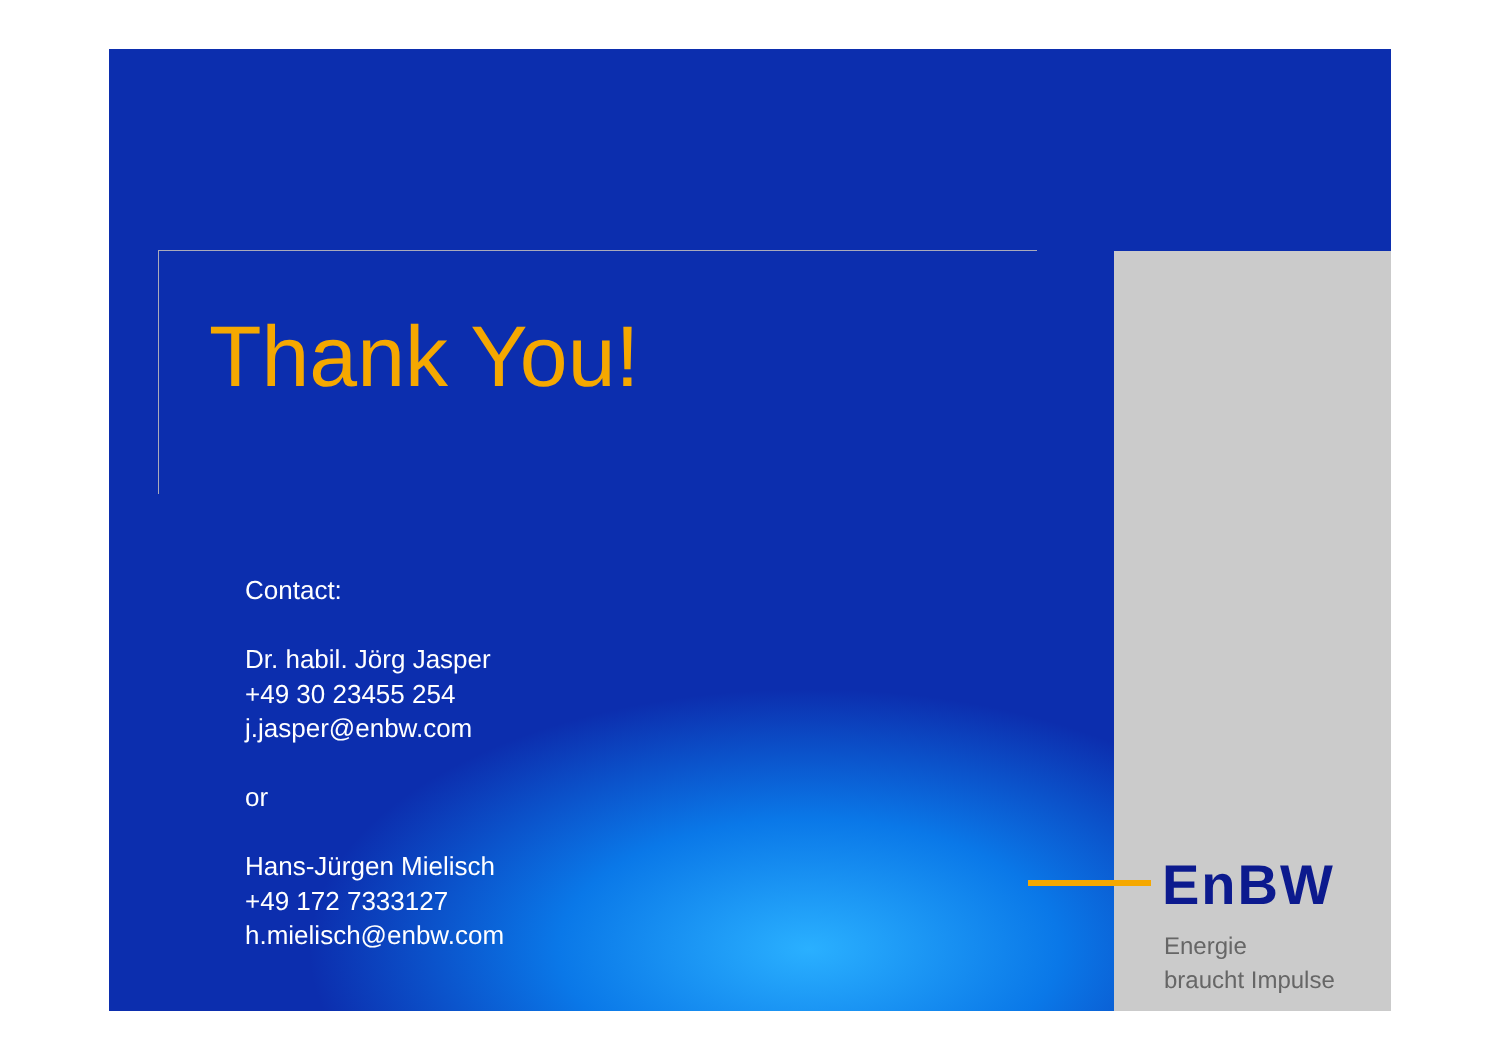Thank You!
Contact:
Dr. habil. Jörg Jasper
+49 30 23455 254
j.jasper@enbw.com
or
Hans-Jürgen Mielisch
+49 172 7333127
h.mielisch@enbw.com
EnBW
Energie
braucht Impulse